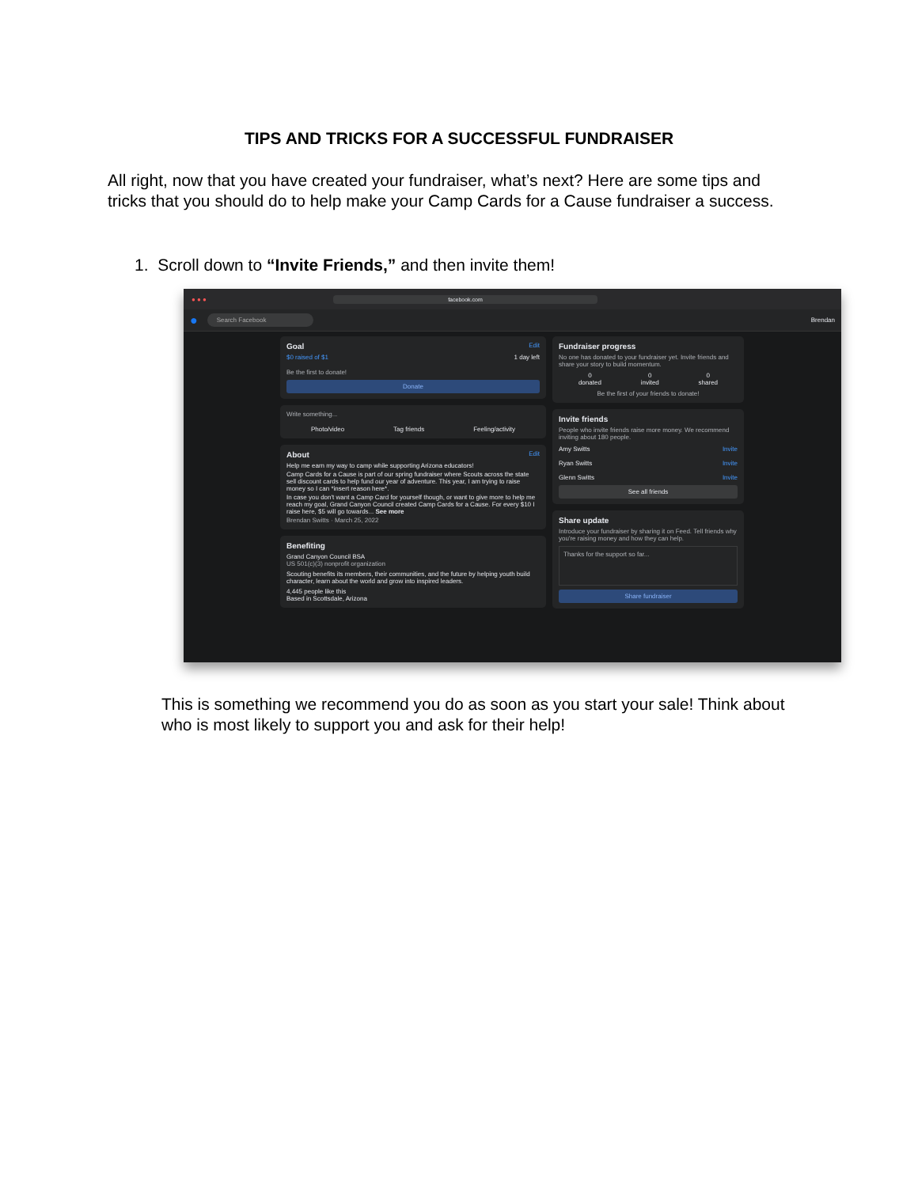TIPS AND TRICKS FOR A SUCCESSFUL FUNDRAISER
All right, now that you have created your fundraiser, what’s next? Here are some tips and tricks that you should do to help make your Camp Cards for a Cause fundraiser a success.
1. Scroll down to “Invite Friends,” and then invite them!
● ● ● facebook.com
●
Search Facebook
Brendan
Goal Edit
$0 raised of $1 1 day left
Be the first to donate!
Donate
Write something...
Photo/video Tag friends Feeling/activity
About Edit
Help me earn my way to camp while supporting Arizona educators!
Camp Cards for a Cause is part of our spring fundraiser where Scouts across the state sell discount cards to help fund our year of adventure. This year, I am trying to raise money so I can *insert reason here*.
In case you don't want a Camp Card for yourself though, or want to give more to help me reach my goal, Grand Canyon Council created Camp Cards for a Cause. For every $10 I raise here, $5 will go towards... See more
Brendan Switts · March 25, 2022
Benefiting
Grand Canyon Council BSA
US 501(c)(3) nonprofit organization
Scouting benefits its members, their communities, and the future by helping youth build character, learn about the world and grow into inspired leaders.
4,445 people like this
Based in Scottsdale, Arizona
Fundraiser progress
No one has donated to your fundraiser yet. Invite friends and share your story to build momentum.
0
donated 0
invited 0
shared
Be the first of your friends to donate!
Invite friends
People who invite friends raise more money. We recommend inviting about 180 people.
Amy Switts Invite
Ryan Switts Invite
Glenn Switts Invite
See all friends
Share update
Introduce your fundraiser by sharing it on Feed. Tell friends why you're raising money and how they can help.
Thanks for the support so far...
Share fundraiser
This is something we recommend you do as soon as you start your sale! Think about who is most likely to support you and ask for their help!